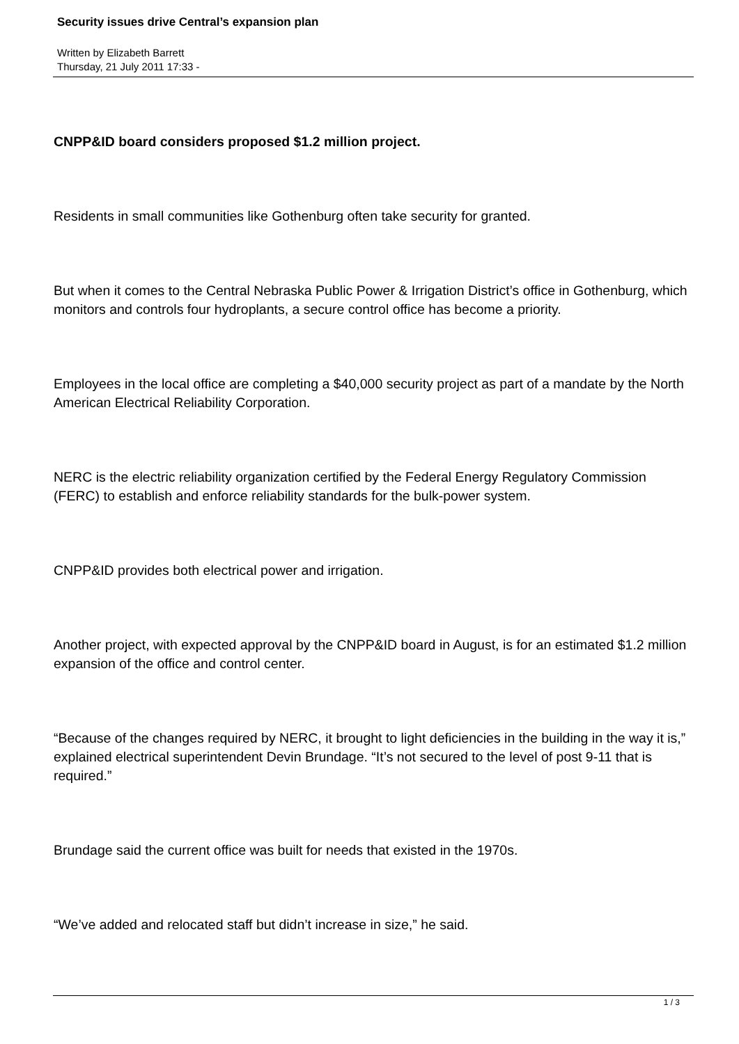Security issues drive Central’s expansion plan
Written by Elizabeth Barrett
Thursday, 21 July 2011 17:33 -
CNPP&ID board considers proposed $1.2 million project.
Residents in small communities like Gothenburg often take security for granted.
But when it comes to the Central Nebraska Public Power & Irrigation District’s office in Gothenburg, which monitors and controls four hydroplants, a secure control office has become a priority.
Employees in the local office are completing a $40,000 security project as part of a mandate by the North American Electrical Reliability Corporation.
NERC is the electric reliability organization certified by the Federal Energy Regulatory Commission (FERC) to establish and enforce reliability standards for the bulk-power system.
CNPP&ID provides both electrical power and irrigation.
Another project, with expected approval by the CNPP&ID board in August, is for an estimated $1.2 million expansion of the office and control center.
“Because of the changes required by NERC, it brought to light deficiencies in the building in the way it is,” explained electrical superintendent Devin Brundage. “It’s not secured to the level of post 9-11 that is required.”
Brundage said the current office was built for needs that existed in the 1970s.
“We’ve added and relocated staff but didn’t increase in size,” he said.
1 / 3